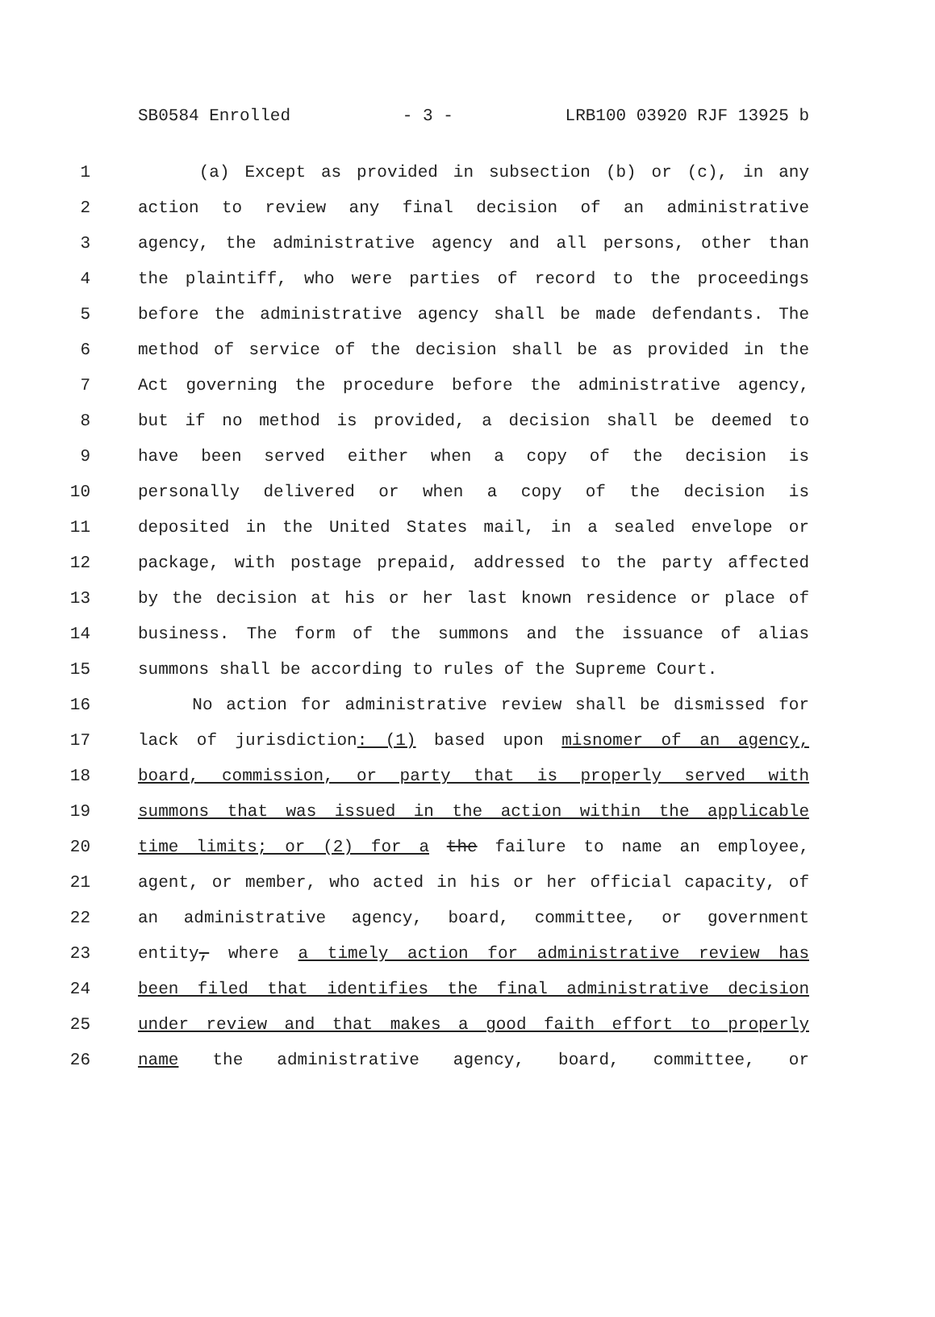SB0584 Enrolled - 3 - LRB100 03920 RJF 13925 b
1 (a) Except as provided in subsection (b) or (c), in any
2 action to review any final decision of an administrative
3 agency, the administrative agency and all persons, other than
4 the plaintiff, who were parties of record to the proceedings
5 before the administrative agency shall be made defendants. The
6 method of service of the decision shall be as provided in the
7 Act governing the procedure before the administrative agency,
8 but if no method is provided, a decision shall be deemed to
9 have been served either when a copy of the decision is
10 personally delivered or when a copy of the decision is
11 deposited in the United States mail, in a sealed envelope or
12 package, with postage prepaid, addressed to the party affected
13 by the decision at his or her last known residence or place of
14 business. The form of the summons and the issuance of alias
15 summons shall be according to rules of the Supreme Court.
16 No action for administrative review shall be dismissed for
17 lack of jurisdiction: (1) based upon misnomer of an agency,
18 board, commission, or party that is properly served with
19 summons that was issued in the action within the applicable
20 time limits; or (2) for a the failure to name an employee,
21 agent, or member, who acted in his or her official capacity, of
22 an administrative agency, board, committee, or government
23 entity, where a timely action for administrative review has
24 been filed that identifies the final administrative decision
25 under review and that makes a good faith effort to properly
26 name the administrative agency, board, committee, or